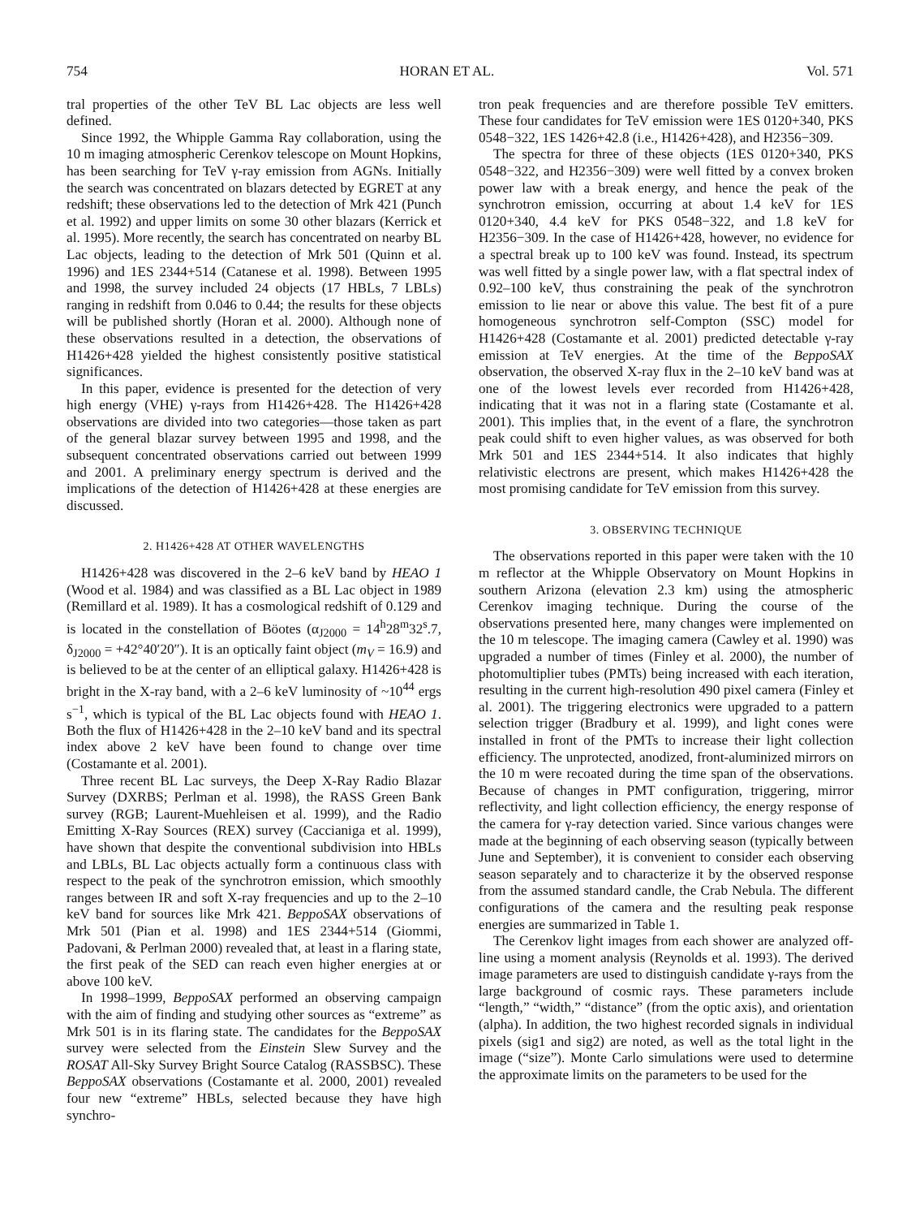754 HORAN ET AL. Vol. 571
tral properties of the other TeV BL Lac objects are less well defined.
Since 1992, the Whipple Gamma Ray collaboration, using the 10 m imaging atmospheric Cerenkov telescope on Mount Hopkins, has been searching for TeV γ-ray emission from AGNs. Initially the search was concentrated on blazars detected by EGRET at any redshift; these observations led to the detection of Mrk 421 (Punch et al. 1992) and upper limits on some 30 other blazars (Kerrick et al. 1995). More recently, the search has concentrated on nearby BL Lac objects, leading to the detection of Mrk 501 (Quinn et al. 1996) and 1ES 2344+514 (Catanese et al. 1998). Between 1995 and 1998, the survey included 24 objects (17 HBLs, 7 LBLs) ranging in redshift from 0.046 to 0.44; the results for these objects will be published shortly (Horan et al. 2000). Although none of these observations resulted in a detection, the observations of H1426+428 yielded the highest consistently positive statistical significances.
In this paper, evidence is presented for the detection of very high energy (VHE) γ-rays from H1426+428. The H1426+428 observations are divided into two categories—those taken as part of the general blazar survey between 1995 and 1998, and the subsequent concentrated observations carried out between 1999 and 2001. A preliminary energy spectrum is derived and the implications of the detection of H1426+428 at these energies are discussed.
2. H1426+428 AT OTHER WAVELENGTHS
H1426+428 was discovered in the 2–6 keV band by HEAO 1 (Wood et al. 1984) and was classified as a BL Lac object in 1989 (Remillard et al. 1989). It has a cosmological redshift of 0.129 and is located in the constellation of Böotes (α<sub>J2000</sub> = 14<sup>h</sup>28<sup>m</sup>32<sup>s</sup>.7, δ<sub>J2000</sub> = +42°40′20″). It is an optically faint object (m<sub>V</sub> = 16.9) and is believed to be at the center of an elliptical galaxy. H1426+428 is bright in the X-ray band, with a 2–6 keV luminosity of ~10<sup>44</sup> ergs s<sup>−1</sup>, which is typical of the BL Lac objects found with HEAO 1. Both the flux of H1426+428 in the 2–10 keV band and its spectral index above 2 keV have been found to change over time (Costamante et al. 2001).
Three recent BL Lac surveys, the Deep X-Ray Radio Blazar Survey (DXRBS; Perlman et al. 1998), the RASS Green Bank survey (RGB; Laurent-Muehleisen et al. 1999), and the Radio Emitting X-Ray Sources (REX) survey (Caccianiga et al. 1999), have shown that despite the conventional subdivision into HBLs and LBLs, BL Lac objects actually form a continuous class with respect to the peak of the synchrotron emission, which smoothly ranges between IR and soft X-ray frequencies and up to the 2–10 keV band for sources like Mrk 421. BeppoSAX observations of Mrk 501 (Pian et al. 1998) and 1ES 2344+514 (Giommi, Padovani, & Perlman 2000) revealed that, at least in a flaring state, the first peak of the SED can reach even higher energies at or above 100 keV.
In 1998–1999, BeppoSAX performed an observing campaign with the aim of finding and studying other sources as “extreme” as Mrk 501 is in its flaring state. The candidates for the BeppoSAX survey were selected from the Einstein Slew Survey and the ROSAT All-Sky Survey Bright Source Catalog (RASSBSC). These BeppoSAX observations (Costamante et al. 2000, 2001) revealed four new “extreme” HBLs, selected because they have high synchro-
tron peak frequencies and are therefore possible TeV emitters. These four candidates for TeV emission were 1ES 0120+340, PKS 0548−322, 1ES 1426+42.8 (i.e., H1426+428), and H2356−309.
The spectra for three of these objects (1ES 0120+340, PKS 0548−322, and H2356−309) were well fitted by a convex broken power law with a break energy, and hence the peak of the synchrotron emission, occurring at about 1.4 keV for 1ES 0120+340, 4.4 keV for PKS 0548−322, and 1.8 keV for H2356−309. In the case of H1426+428, however, no evidence for a spectral break up to 100 keV was found. Instead, its spectrum was well fitted by a single power law, with a flat spectral index of 0.92–100 keV, thus constraining the peak of the synchrotron emission to lie near or above this value. The best fit of a pure homogeneous synchrotron self-Compton (SSC) model for H1426+428 (Costamante et al. 2001) predicted detectable γ-ray emission at TeV energies. At the time of the BeppoSAX observation, the observed X-ray flux in the 2–10 keV band was at one of the lowest levels ever recorded from H1426+428, indicating that it was not in a flaring state (Costamante et al. 2001). This implies that, in the event of a flare, the synchrotron peak could shift to even higher values, as was observed for both Mrk 501 and 1ES 2344+514. It also indicates that highly relativistic electrons are present, which makes H1426+428 the most promising candidate for TeV emission from this survey.
3. OBSERVING TECHNIQUE
The observations reported in this paper were taken with the 10 m reflector at the Whipple Observatory on Mount Hopkins in southern Arizona (elevation 2.3 km) using the atmospheric Cerenkov imaging technique. During the course of the observations presented here, many changes were implemented on the 10 m telescope. The imaging camera (Cawley et al. 1990) was upgraded a number of times (Finley et al. 2000), the number of photomultiplier tubes (PMTs) being increased with each iteration, resulting in the current high-resolution 490 pixel camera (Finley et al. 2001). The triggering electronics were upgraded to a pattern selection trigger (Bradbury et al. 1999), and light cones were installed in front of the PMTs to increase their light collection efficiency. The unprotected, anodized, front-aluminized mirrors on the 10 m were recoated during the time span of the observations. Because of changes in PMT configuration, triggering, mirror reflectivity, and light collection efficiency, the energy response of the camera for γ-ray detection varied. Since various changes were made at the beginning of each observing season (typically between June and September), it is convenient to consider each observing season separately and to characterize it by the observed response from the assumed standard candle, the Crab Nebula. The different configurations of the camera and the resulting peak response energies are summarized in Table 1.
The Cerenkov light images from each shower are analyzed off-line using a moment analysis (Reynolds et al. 1993). The derived image parameters are used to distinguish candidate γ-rays from the large background of cosmic rays. These parameters include “length,” “width,” “distance” (from the optic axis), and orientation (alpha). In addition, the two highest recorded signals in individual pixels (sig1 and sig2) are noted, as well as the total light in the image (“size”). Monte Carlo simulations were used to determine the approximate limits on the parameters to be used for the